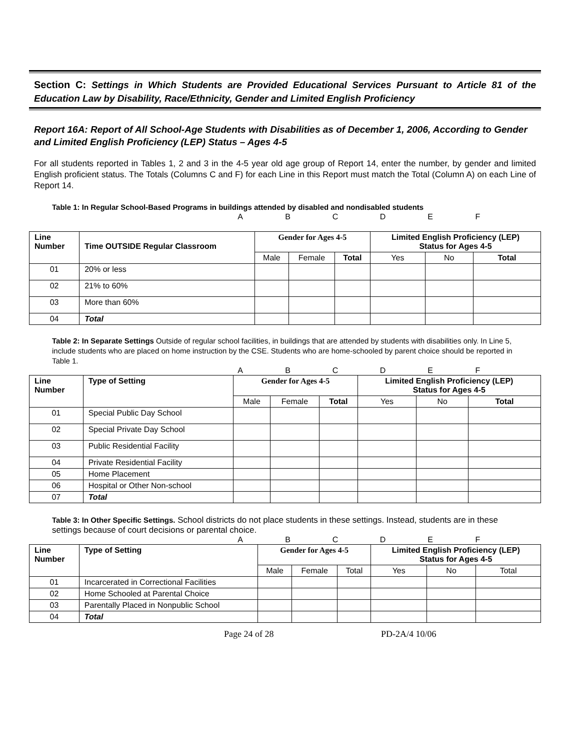Section C: Settings in Which Students are Provided Educational Services Pursuant to Article 81 of the Education Law by Disability, Race/Ethnicity, Gender and Limited English Proficiency
Report 16A: Report of All School-Age Students with Disabilities as of December 1, 2006, According to Gender and Limited English Proficiency (LEP) Status – Ages 4-5
For all students reported in Tables 1, 2 and 3 in the 4-5 year old age group of Report 14, enter the number, by gender and limited English proficient status. The Totals (Columns C and F) for each Line in this Report must match the Total (Column A) on each Line of Report 14.
Table 1: In Regular School-Based Programs in buildings attended by disabled and nondisabled students
ABCDEF
| Line Number | Time OUTSIDE Regular Classroom | Gender for Ages 4-5 | | | Limited English Proficiency (LEP) Status for Ages 4-5 | | |
| | | Male | Female | Total | Yes | No | Total |
| 01 | 20% or less | | | | | | |
| 02 | 21% to 60% | | | | | | |
| 03 | More than 60% | | | | | | |
| 04 | Total | | | | | | |
Table 2: In Separate Settings Outside of regular school facilities, in buildings that are attended by students with disabilities only. In Line 5, include students who are placed on home instruction by the CSE. Students who are home-schooled by parent choice should be reported in Table 1.
ABCDEF
| Line Number | Type of Setting | Gender for Ages 4-5 | | | Limited English Proficiency (LEP) Status for Ages 4-5 | | |
| | | Male | Female | Total | Yes | No | Total |
| 01 | Special Public Day School | | | | | | |
| 02 | Special Private Day School | | | | | | |
| 03 | Public Residential Facility | | | | | | |
| 04 | Private Residential Facility | | | | | | |
| 05 | Home Placement | | | | | | |
| 06 | Hospital or Other Non-school | | | | | | |
| 07 | Total | | | | | | |
Table 3: In Other Specific Settings. School districts do not place students in these settings. Instead, students are in these settings because of court decisions or parental choice.
ABCDEF
| Line Number | Type of Setting | Gender for Ages 4-5 | | | Limited English Proficiency (LEP) Status for Ages 4-5 | | |
| | | Male | Female | Total | Yes | No | Total |
| 01 | Incarcerated in Correctional Facilities | | | | | | |
| 02 | Home Schooled at Parental Choice | | | | | | |
| 03 | Parentally Placed in Nonpublic School | | | | | | |
| 04 | Total | | | | | | |
Page 24 of 28 PD-2A/4 10/06